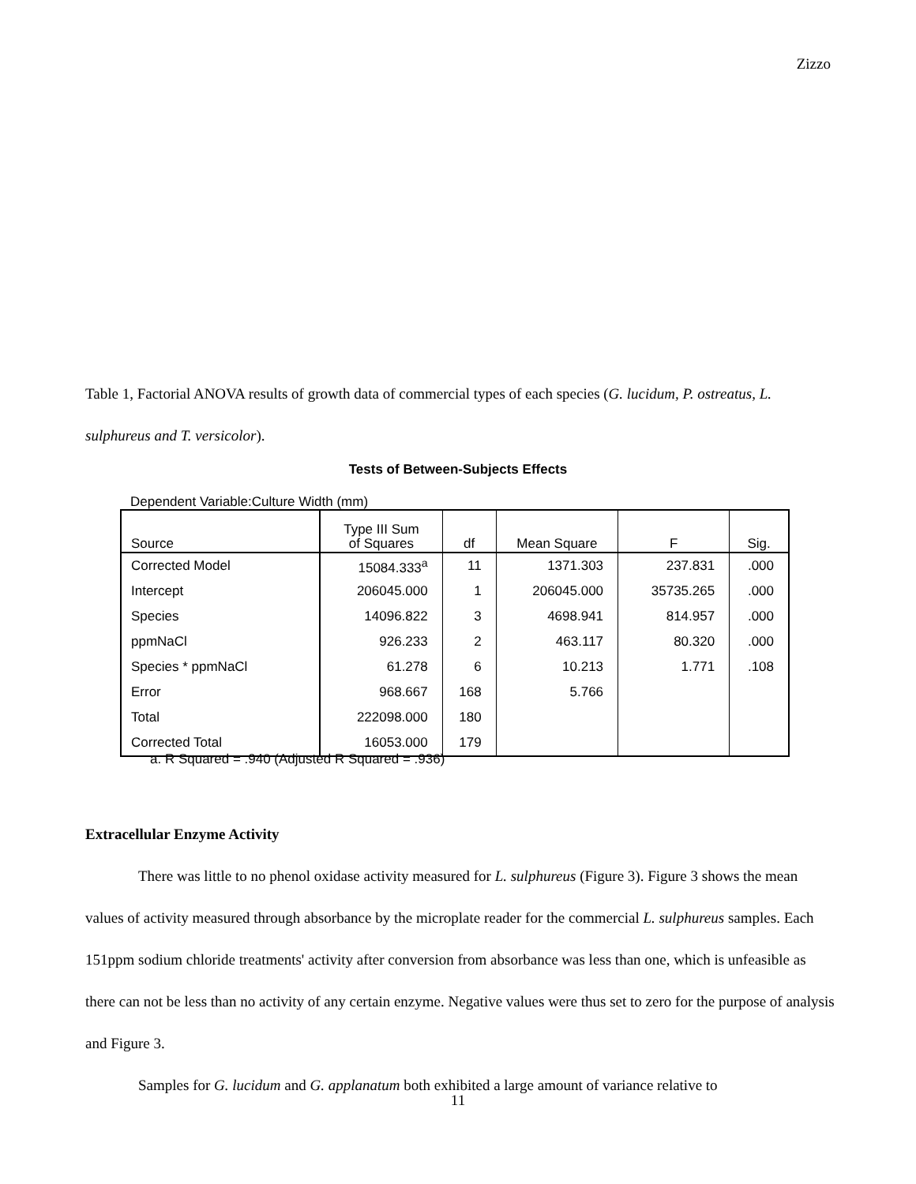Zizzo
Table 1, Factorial ANOVA results of growth data of commercial types of each species (G. lucidum, P. ostreatus, L. sulphureus and T. versicolor).
Tests of Between-Subjects Effects
Dependent Variable:Culture Width (mm)
| Source | Type III Sum of Squares | df | Mean Square | F | Sig. |
| --- | --- | --- | --- | --- | --- |
| Corrected Model | 15084.333<sup>a</sup> | 11 | 1371.303 | 237.831 | .000 |
| Intercept | 206045.000 | 1 | 206045.000 | 35735.265 | .000 |
| Species | 14096.822 | 3 | 4698.941 | 814.957 | .000 |
| ppmNaCl | 926.233 | 2 | 463.117 | 80.320 | .000 |
| Species * ppmNaCl | 61.278 | 6 | 10.213 | 1.771 | .108 |
| Error | 968.667 | 168 | 5.766 | | |
| Total | 222098.000 | 180 | | | |
| Corrected Total | 16053.000 | 179 | | | |
a. R Squared = .940 (Adjusted R Squared = .936)
Extracellular Enzyme Activity
There was little to no phenol oxidase activity measured for L. sulphureus (Figure 3). Figure 3 shows the mean values of activity measured through absorbance by the microplate reader for the commercial L. sulphureus samples. Each 151ppm sodium chloride treatments' activity after conversion from absorbance was less than one, which is unfeasible as there can not be less than no activity of any certain enzyme. Negative values were thus set to zero for the purpose of analysis and Figure 3.
Samples for G. lucidum and G. applanatum both exhibited a large amount of variance relative to
11